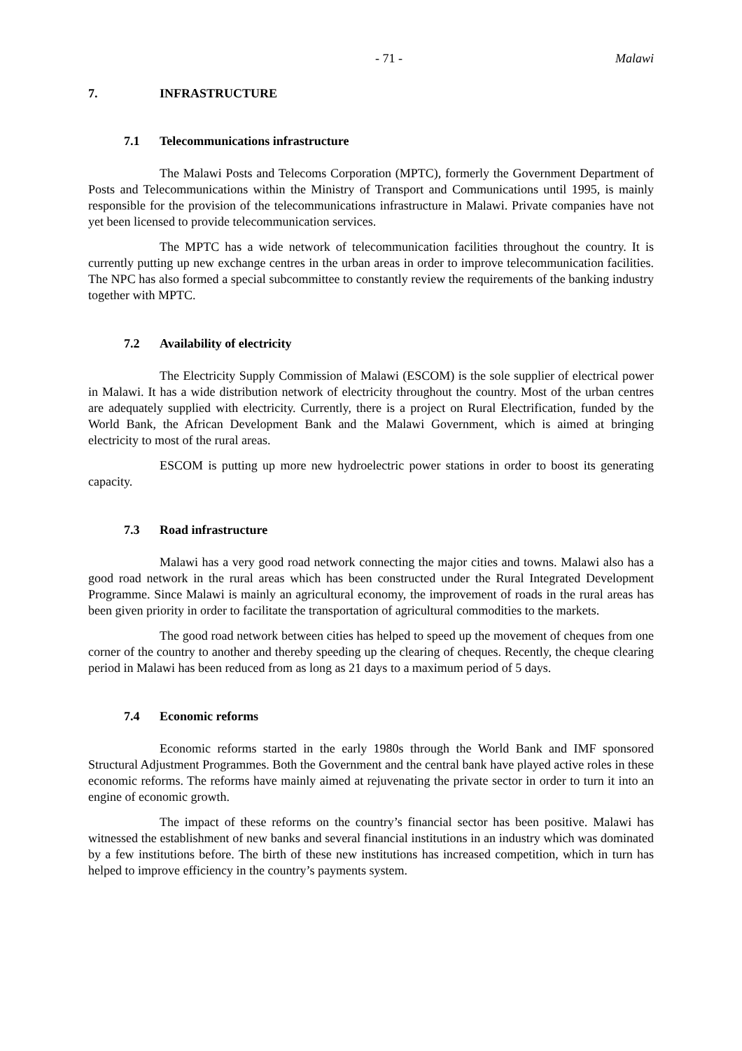- 71 - Malawi
7. INFRASTRUCTURE
7.1 Telecommunications infrastructure
The Malawi Posts and Telecoms Corporation (MPTC), formerly the Government Department of Posts and Telecommunications within the Ministry of Transport and Communications until 1995, is mainly responsible for the provision of the telecommunications infrastructure in Malawi. Private companies have not yet been licensed to provide telecommunication services.
The MPTC has a wide network of telecommunication facilities throughout the country. It is currently putting up new exchange centres in the urban areas in order to improve telecommunication facilities. The NPC has also formed a special subcommittee to constantly review the requirements of the banking industry together with MPTC.
7.2 Availability of electricity
The Electricity Supply Commission of Malawi (ESCOM) is the sole supplier of electrical power in Malawi. It has a wide distribution network of electricity throughout the country. Most of the urban centres are adequately supplied with electricity. Currently, there is a project on Rural Electrification, funded by the World Bank, the African Development Bank and the Malawi Government, which is aimed at bringing electricity to most of the rural areas.
ESCOM is putting up more new hydroelectric power stations in order to boost its generating capacity.
7.3 Road infrastructure
Malawi has a very good road network connecting the major cities and towns. Malawi also has a good road network in the rural areas which has been constructed under the Rural Integrated Development Programme. Since Malawi is mainly an agricultural economy, the improvement of roads in the rural areas has been given priority in order to facilitate the transportation of agricultural commodities to the markets.
The good road network between cities has helped to speed up the movement of cheques from one corner of the country to another and thereby speeding up the clearing of cheques. Recently, the cheque clearing period in Malawi has been reduced from as long as 21 days to a maximum period of 5 days.
7.4 Economic reforms
Economic reforms started in the early 1980s through the World Bank and IMF sponsored Structural Adjustment Programmes. Both the Government and the central bank have played active roles in these economic reforms. The reforms have mainly aimed at rejuvenating the private sector in order to turn it into an engine of economic growth.
The impact of these reforms on the country’s financial sector has been positive. Malawi has witnessed the establishment of new banks and several financial institutions in an industry which was dominated by a few institutions before. The birth of these new institutions has increased competition, which in turn has helped to improve efficiency in the country’s payments system.